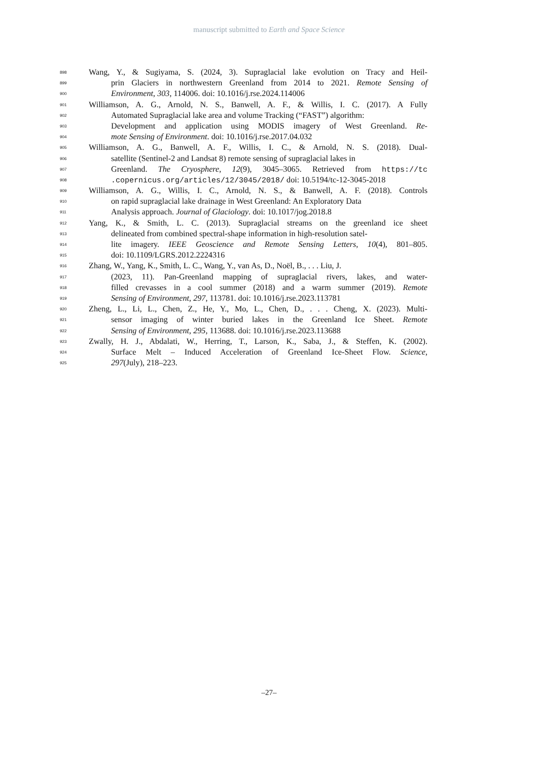manuscript submitted to Earth and Space Science
898 Wang, Y., & Sugiyama, S. (2024, 3). Supraglacial lake evolution on Tracy and Heil-
899 prin Glaciers in northwestern Greenland from 2014 to 2021. Remote Sensing of
900 Environment, 303, 114006. doi: 10.1016/j.rse.2024.114006
901 Williamson, A. G., Arnold, N. S., Banwell, A. F., & Willis, I. C. (2017). A Fully
902 Automated Supraglacial lake area and volume Tracking (“FAST”) algorithm:
903 Development and application using MODIS imagery of West Greenland. Re-
904 mote Sensing of Environment. doi: 10.1016/j.rse.2017.04.032
905 Williamson, A. G., Banwell, A. F., Willis, I. C., & Arnold, N. S. (2018). Dual-
906 satellite (Sentinel-2 and Landsat 8) remote sensing of supraglacial lakes in
907 Greenland. The Cryosphere, 12(9), 3045–3065. Retrieved from https://tc
908.copernicus.org/articles/12/3045/2018/ doi: 10.5194/tc-12-3045-2018
909 Williamson, A. G., Willis, I. C., Arnold, N. S., & Banwell, A. F. (2018). Controls
910 on rapid supraglacial lake drainage in West Greenland: An Exploratory Data
911 Analysis approach. Journal of Glaciology. doi: 10.1017/jog.2018.8
912 Yang, K., & Smith, L. C. (2013). Supraglacial streams on the greenland ice sheet
913 delineated from combined spectral-shape information in high-resolution satel-
914 lite imagery. IEEE Geoscience and Remote Sensing Letters, 10(4), 801–805.
915 doi: 10.1109/LGRS.2012.2224316
916 Zhang, W., Yang, K., Smith, L. C., Wang, Y., van As, D., Noël, B., . . . Liu, J.
917 (2023, 11). Pan-Greenland mapping of supraglacial rivers, lakes, and water-
918 filled crevasses in a cool summer (2018) and a warm summer (2019). Remote
919 Sensing of Environment, 297, 113781. doi: 10.1016/j.rse.2023.113781
920 Zheng, L., Li, L., Chen, Z., He, Y., Mo, L., Chen, D., . . . Cheng, X. (2023). Multi-
921 sensor imaging of winter buried lakes in the Greenland Ice Sheet. Remote
922 Sensing of Environment, 295, 113688. doi: 10.1016/j.rse.2023.113688
923 Zwally, H. J., Abdalati, W., Herring, T., Larson, K., Saba, J., & Steffen, K. (2002).
924 Surface Melt – Induced Acceleration of Greenland Ice-Sheet Flow. Science,
925 297(July), 218–223.
–27–